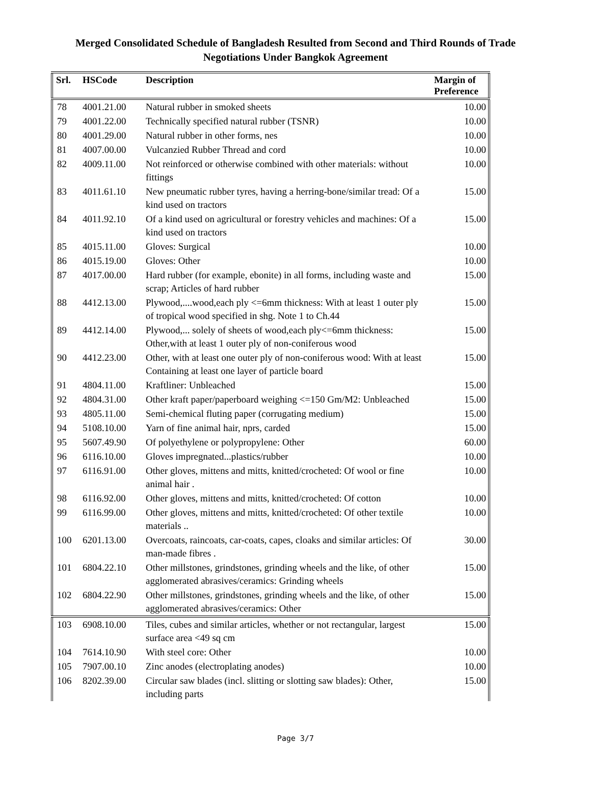Merged Consolidated Schedule of Bangladesh Resulted from Second and Third Rounds of Trade
Negotiations Under Bangkok Agreement
| Srl. | HSCode | Description | Margin of Preference |
| --- | --- | --- | --- |
| 78 | 4001.21.00 | Natural rubber in smoked sheets | 10.00 |
| 79 | 4001.22.00 | Technically specified natural rubber (TSNR) | 10.00 |
| 80 | 4001.29.00 | Natural rubber in other forms, nes | 10.00 |
| 81 | 4007.00.00 | Vulcanzied Rubber Thread and cord | 10.00 |
| 82 | 4009.11.00 | Not reinforced or otherwise combined with other materials: without fittings | 10.00 |
| 83 | 4011.61.10 | New pneumatic rubber tyres, having a herring-bone/similar tread: Of a kind used on tractors | 15.00 |
| 84 | 4011.92.10 | Of a kind used on agricultural or forestry vehicles and machines: Of a kind used on tractors | 15.00 |
| 85 | 4015.11.00 | Gloves: Surgical | 10.00 |
| 86 | 4015.19.00 | Gloves: Other | 10.00 |
| 87 | 4017.00.00 | Hard rubber (for example, ebonite) in all forms, including waste and scrap; Articles of hard rubber | 15.00 |
| 88 | 4412.13.00 | Plywood,....wood,each ply <=6mm thickness: With at least 1 outer ply of tropical wood specified in shg. Note 1 to Ch.44 | 15.00 |
| 89 | 4412.14.00 | Plywood,... solely of sheets of wood,each ply<=6mm thickness: Other,with at least 1 outer ply of non-coniferous wood | 15.00 |
| 90 | 4412.23.00 | Other, with at least one outer ply of non-coniferous wood: With at least Containing at least one layer of particle board | 15.00 |
| 91 | 4804.11.00 | Kraftliner: Unbleached | 15.00 |
| 92 | 4804.31.00 | Other kraft paper/paperboard weighing <=150 Gm/M2: Unbleached | 15.00 |
| 93 | 4805.11.00 | Semi-chemical fluting paper (corrugating medium) | 15.00 |
| 94 | 5108.10.00 | Yarn of fine animal hair, nprs, carded | 15.00 |
| 95 | 5607.49.90 | Of polyethylene or polypropylene: Other | 60.00 |
| 96 | 6116.10.00 | Gloves impregnated...plastics/rubber | 10.00 |
| 97 | 6116.91.00 | Other gloves, mittens and mitts, knitted/crocheted: Of wool or fine animal hair . | 10.00 |
| 98 | 6116.92.00 | Other gloves, mittens and mitts, knitted/crocheted: Of cotton | 10.00 |
| 99 | 6116.99.00 | Other gloves, mittens and mitts, knitted/crocheted: Of other textile materials .. | 10.00 |
| 100 | 6201.13.00 | Overcoats, raincoats, car-coats, capes, cloaks and similar articles: Of man-made fibres . | 30.00 |
| 101 | 6804.22.10 | Other millstones, grindstones, grinding wheels and the like, of other agglomerated abrasives/ceramics: Grinding wheels | 15.00 |
| 102 | 6804.22.90 | Other millstones, grindstones, grinding wheels and the like, of other agglomerated abrasives/ceramics: Other | 15.00 |
| 103 | 6908.10.00 | Tiles, cubes and similar articles, whether or not rectangular, largest surface area <49 sq cm | 15.00 |
| 104 | 7614.10.90 | With steel core: Other | 10.00 |
| 105 | 7907.00.10 | Zinc anodes (electroplating anodes) | 10.00 |
| 106 | 8202.39.00 | Circular saw blades (incl. slitting or slotting saw blades): Other, including parts | 15.00 |
Page 3/7